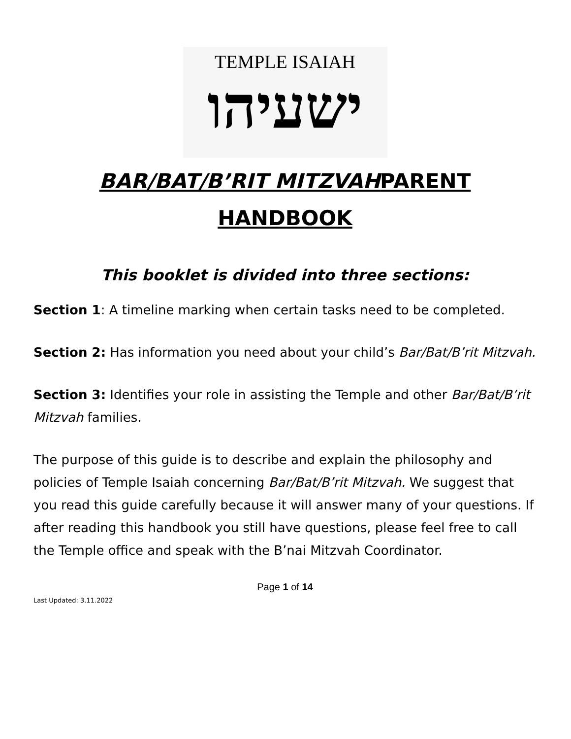TEMPLE ISAIAH
ישעיהו
BAR/BAT/B’RIT MITZVAHPARENT
HANDBOOK
This booklet is divided into three sections:
Section 1: A timeline marking when certain tasks need to be completed.
Section 2: Has information you need about your child’s Bar/Bat/B’rit Mitzvah.
Section 3: Identifies your role in assisting the Temple and other Bar/Bat/B’rit Mitzvah families.
The purpose of this guide is to describe and explain the philosophy and policies of Temple Isaiah concerning Bar/Bat/B’rit Mitzvah. We suggest that you read this guide carefully because it will answer many of your questions. If after reading this handbook you still have questions, please feel free to call the Temple office and speak with the B’nai Mitzvah Coordinator.
Page 1 of 14
Last Updated: 3.11.2022